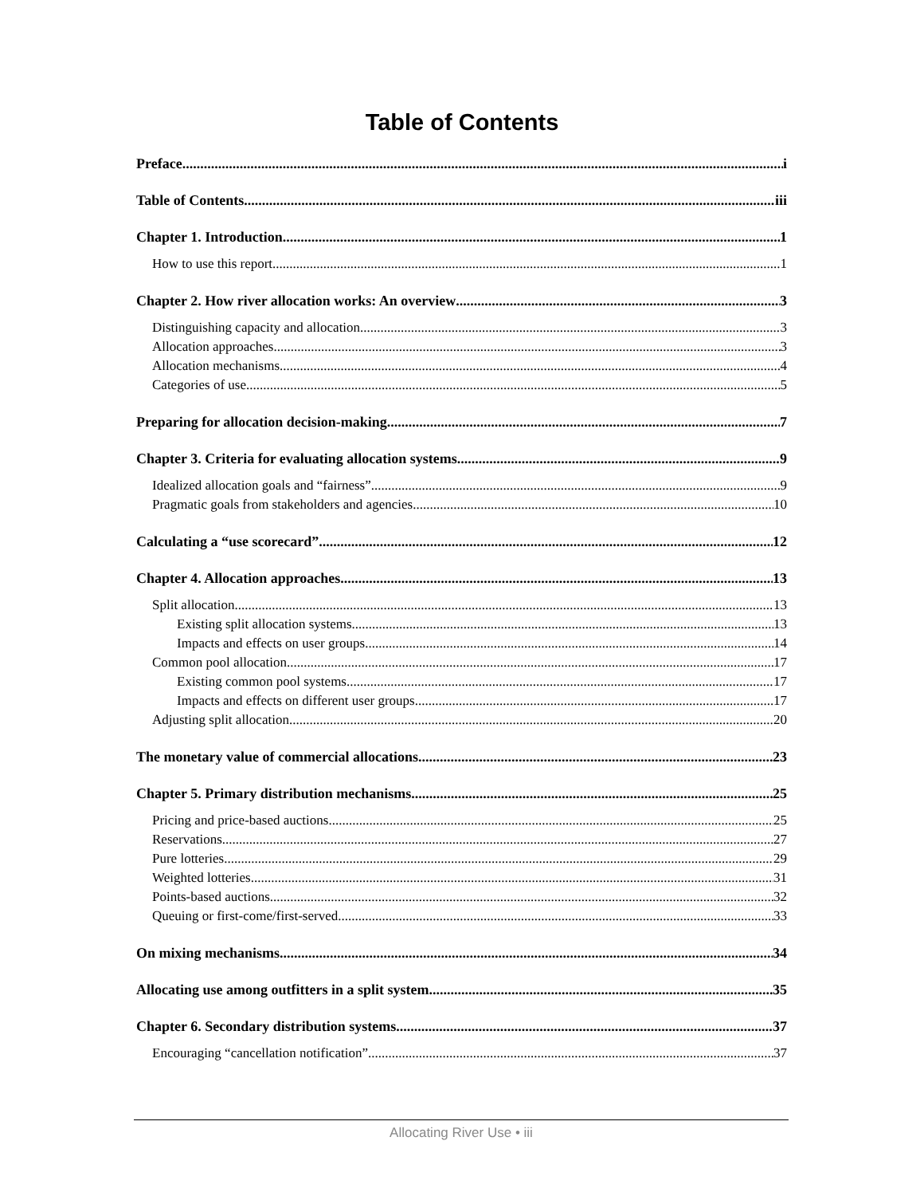Table of Contents
Preface i
Table of Contents iii
Chapter 1. Introduction 1
How to use this report 1
Chapter 2. How river allocation works: An overview 3
Distinguishing capacity and allocation 3
Allocation approaches 3
Allocation mechanisms 4
Categories of use 5
Preparing for allocation decision-making 7
Chapter 3. Criteria for evaluating allocation systems 9
Idealized allocation goals and “fairness” 9
Pragmatic goals from stakeholders and agencies 10
Calculating a “use scorecard” 12
Chapter 4. Allocation approaches 13
Split allocation 13
Existing split allocation systems 13
Impacts and effects on user groups 14
Common pool allocation 17
Existing common pool systems 17
Impacts and effects on different user groups 17
Adjusting split allocation 20
The monetary value of commercial allocations 23
Chapter 5. Primary distribution mechanisms 25
Pricing and price-based auctions 25
Reservations 27
Pure lotteries 29
Weighted lotteries 31
Points-based auctions 32
Queuing or first-come/first-served 33
On mixing mechanisms 34
Allocating use among outfitters in a split system 35
Chapter 6. Secondary distribution systems 37
Encouraging “cancellation notification” 37
Allocating River Use • iii